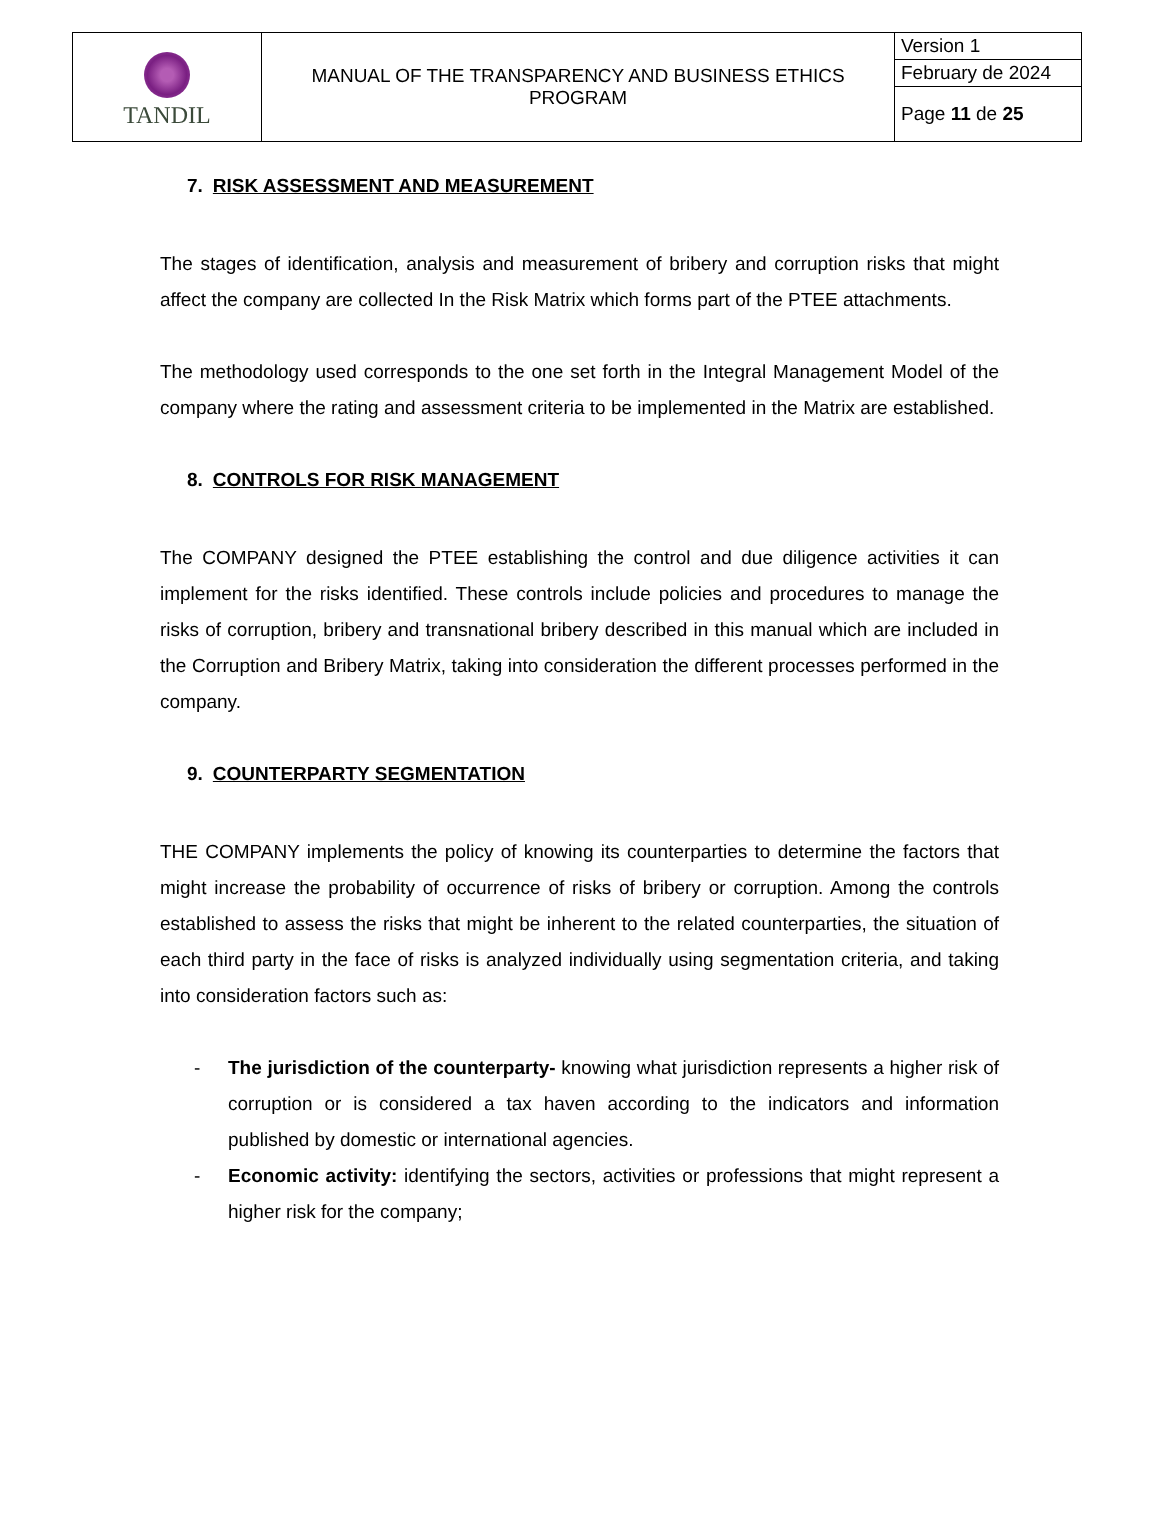| TANDIL | MANUAL OF THE TRANSPARENCY AND BUSINESS ETHICS PROGRAM | Version 1 |
| | | February de 2024 |
| | | Page 11 de 25 |
7. RISK ASSESSMENT AND MEASUREMENT
The stages of identification, analysis and measurement of bribery and corruption risks that might affect the company are collected In the Risk Matrix which forms part of the PTEE attachments.
The methodology used corresponds to the one set forth in the Integral Management Model of the company where the rating and assessment criteria to be implemented in the Matrix are established.
8. CONTROLS FOR RISK MANAGEMENT
The COMPANY designed the PTEE establishing the control and due diligence activities it can implement for the risks identified. These controls include policies and procedures to manage the risks of corruption, bribery and transnational bribery described in this manual which are included in the Corruption and Bribery Matrix, taking into consideration the different processes performed in the company.
9. COUNTERPARTY SEGMENTATION
THE COMPANY implements the policy of knowing its counterparties to determine the factors that might increase the probability of occurrence of risks of bribery or corruption. Among the controls established to assess the risks that might be inherent to the related counterparties, the situation of each third party in the face of risks is analyzed individually using segmentation criteria, and taking into consideration factors such as:
- The jurisdiction of the counterparty- knowing what jurisdiction represents a higher risk of corruption or is considered a tax haven according to the indicators and information published by domestic or international agencies.
- Economic activity: identifying the sectors, activities or professions that might represent a higher risk for the company;